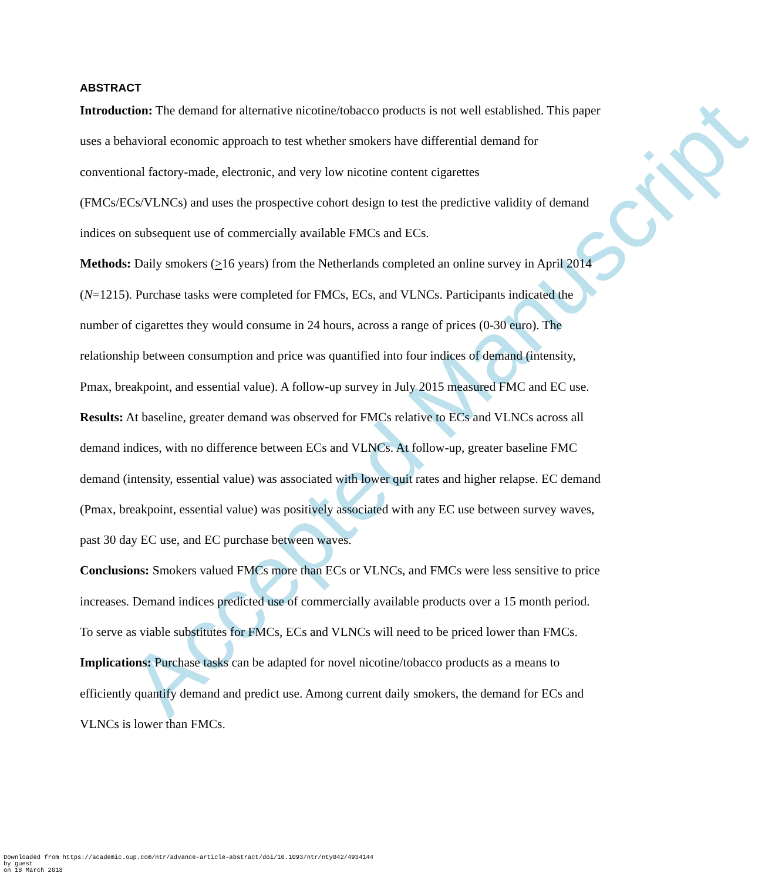Accepted Manuscript
ABSTRACT
Introduction: The demand for alternative nicotine/tobacco products is not well established. This paper uses a behavioral economic approach to test whether smokers have differential demand for conventional factory-made, electronic, and very low nicotine content cigarettes
(FMCs/ECs/VLNCs) and uses the prospective cohort design to test the predictive validity of demand indices on subsequent use of commercially available FMCs and ECs.
Methods: Daily smokers (>16 years) from the Netherlands completed an online survey in April 2014 (N=1215). Purchase tasks were completed for FMCs, ECs, and VLNCs. Participants indicated the number of cigarettes they would consume in 24 hours, across a range of prices (0-30 euro). The relationship between consumption and price was quantified into four indices of demand (intensity, Pmax, breakpoint, and essential value). A follow-up survey in July 2015 measured FMC and EC use.
Results: At baseline, greater demand was observed for FMCs relative to ECs and VLNCs across all demand indices, with no difference between ECs and VLNCs. At follow-up, greater baseline FMC demand (intensity, essential value) was associated with lower quit rates and higher relapse. EC demand (Pmax, breakpoint, essential value) was positively associated with any EC use between survey waves, past 30 day EC use, and EC purchase between waves.
Conclusions: Smokers valued FMCs more than ECs or VLNCs, and FMCs were less sensitive to price increases. Demand indices predicted use of commercially available products over a 15 month period. To serve as viable substitutes for FMCs, ECs and VLNCs will need to be priced lower than FMCs.
Implications: Purchase tasks can be adapted for novel nicotine/tobacco products as a means to efficiently quantify demand and predict use. Among current daily smokers, the demand for ECs and VLNCs is lower than FMCs.
Downloaded from https://academic.oup.com/ntr/advance-article-abstract/doi/10.1093/ntr/nty042/4934144
by guest
on 18 March 2018